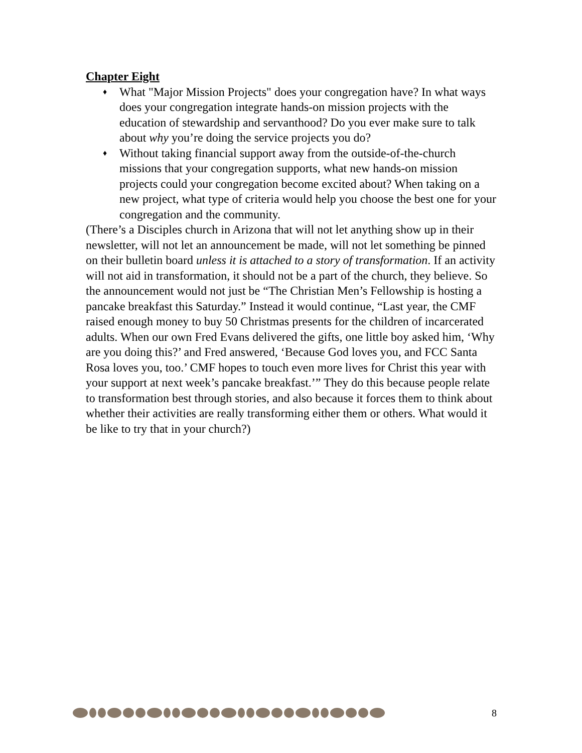Chapter Eight
♦ What "Major Mission Projects" does your congregation have? In what ways does your congregation integrate hands-on mission projects with the education of stewardship and servanthood? Do you ever make sure to talk about why you’re doing the service projects you do?
♦ Without taking financial support away from the outside-of-the-church missions that your congregation supports, what new hands-on mission projects could your congregation become excited about? When taking on a new project, what type of criteria would help you choose the best one for your congregation and the community.
(There’s a Disciples church in Arizona that will not let anything show up in their newsletter, will not let an announcement be made, will not let something be pinned on their bulletin board unless it is attached to a story of transformation. If an activity will not aid in transformation, it should not be a part of the church, they believe. So the announcement would not just be “The Christian Men’s Fellowship is hosting a pancake breakfast this Saturday.” Instead it would continue, “Last year, the CMF raised enough money to buy 50 Christmas presents for the children of incarcerated adults. When our own Fred Evans delivered the gifts, one little boy asked him, ‘Why are you doing this?’ and Fred answered, ‘Because God loves you, and FCC Santa Rosa loves you, too.’ CMF hopes to touch even more lives for Christ this year with your support at next week’s pancake breakfast.’” They do this because people relate to transformation best through stories, and also because it forces them to think about whether their activities are really transforming either them or others. What would it be like to try that in your church?)
8